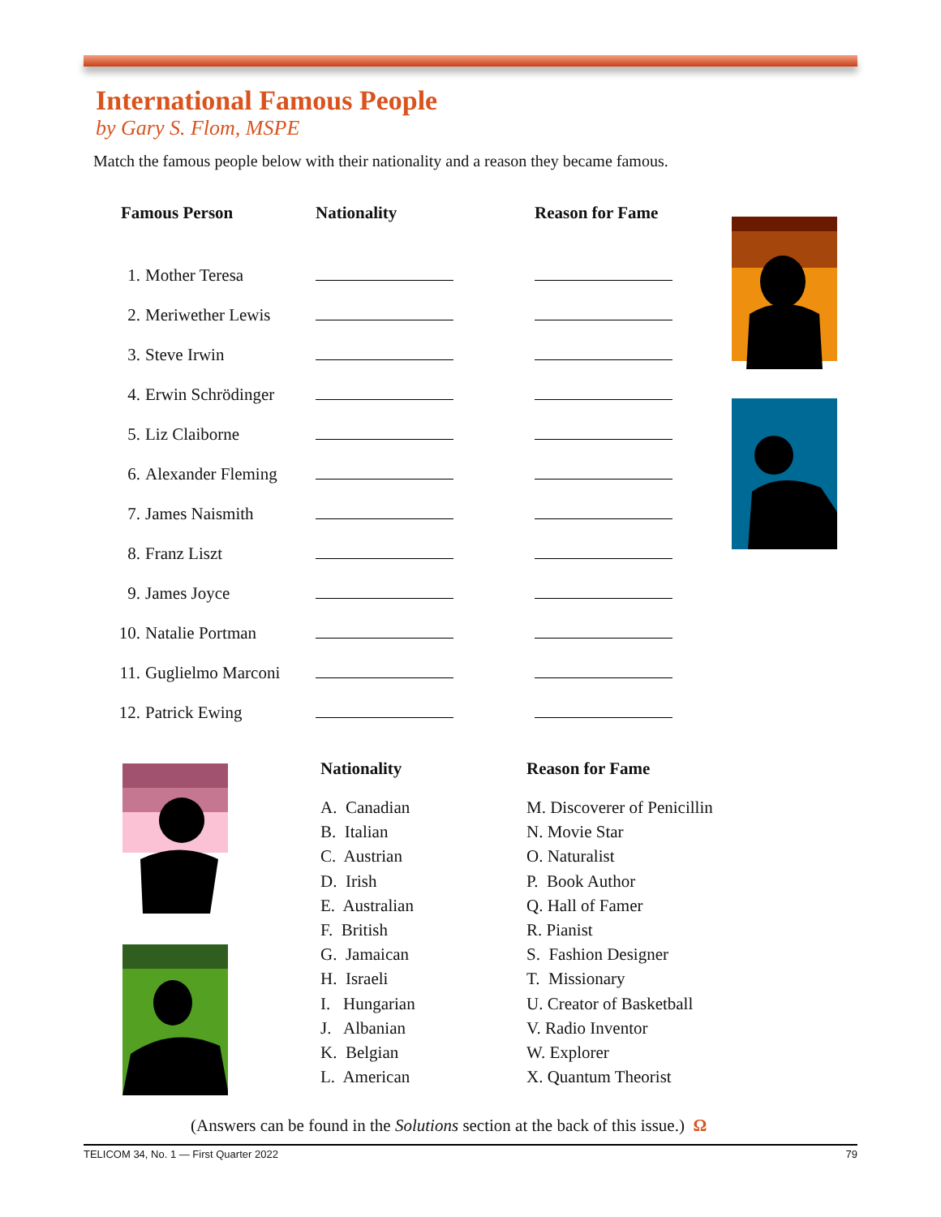International Famous People
by Gary S. Flom, MSPE
Match the famous people below with their nationality and a reason they became famous.
| Famous Person | | Nationality | Reason for Fame |
| --- | --- | --- | --- |
| 1. | Mother Teresa | | |
| 2. | Meriwether Lewis | | |
| 3. | Steve Irwin | | |
| 4. | Erwin Schrödinger | | |
| 5. | Liz Claiborne | | |
| 6. | Alexander Fleming | | |
| 7. | James Naismith | | |
| 8. | Franz Liszt | | |
| 9. | James Joyce | | |
| 10. | Natalie Portman | | |
| 11. | Guglielmo Marconi | | |
| 12. | Patrick Ewing | | |
Nationality
A. Canadian
B. Italian
C. Austrian
D. Irish
E. Australian
F. British
G. Jamaican
H. Israeli
I. Hungarian
J. Albanian
K. Belgian
L. American
Reason for Fame
M. Discoverer of Penicillin
N. Movie Star
O. Naturalist
P. Book Author
Q. Hall of Famer
R. Pianist
S. Fashion Designer
T. Missionary
U. Creator of Basketball
V. Radio Inventor
W. Explorer
X. Quantum Theorist
(Answers can be found in the Solutions section at the back of this issue.) Ω
TELICOM 34, No. 1 — First Quarter 2022 79